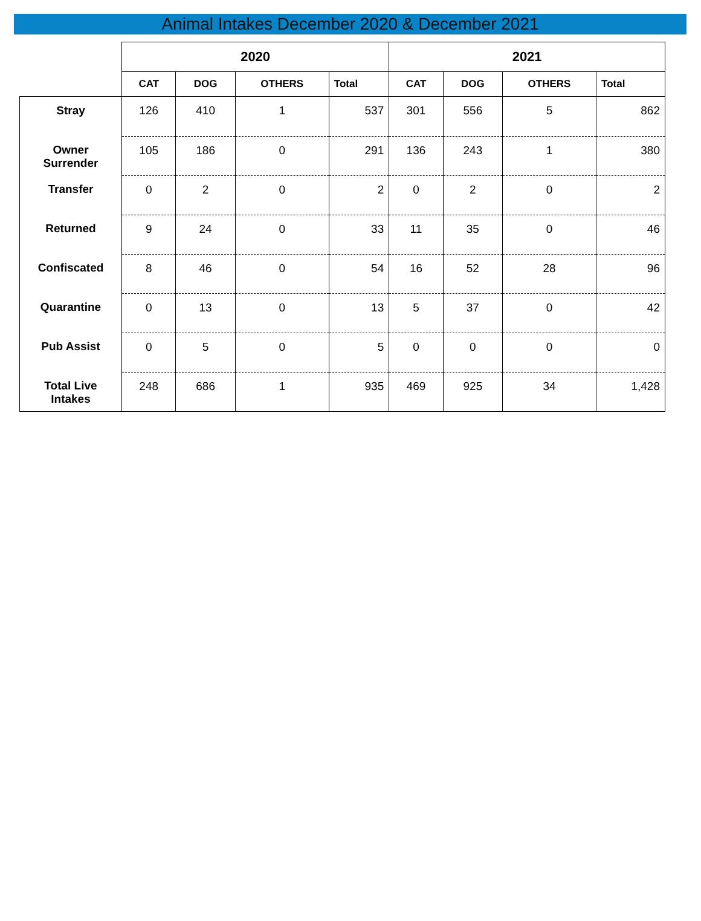Animal Intakes December 2020 & December 2021
| | 2020 | | | | 2021 | | | |
| --- | --- | --- | --- | --- | --- | --- | --- | --- |
| | CAT | DOG | OTHERS | Total | CAT | DOG | OTHERS | Total |
| Stray | 126 | 410 | 1 | 537 | 301 | 556 | 5 | 862 |
| Owner Surrender | 105 | 186 | 0 | 291 | 136 | 243 | 1 | 380 |
| Transfer | 0 | 2 | 0 | 2 | 0 | 2 | 0 | 2 |
| Returned | 9 | 24 | 0 | 33 | 11 | 35 | 0 | 46 |
| Confiscated | 8 | 46 | 0 | 54 | 16 | 52 | 28 | 96 |
| Quarantine | 0 | 13 | 0 | 13 | 5 | 37 | 0 | 42 |
| Pub Assist | 0 | 5 | 0 | 5 | 0 | 0 | 0 | 0 |
| Total Live Intakes | 248 | 686 | 1 | 935 | 469 | 925 | 34 | 1,428 |